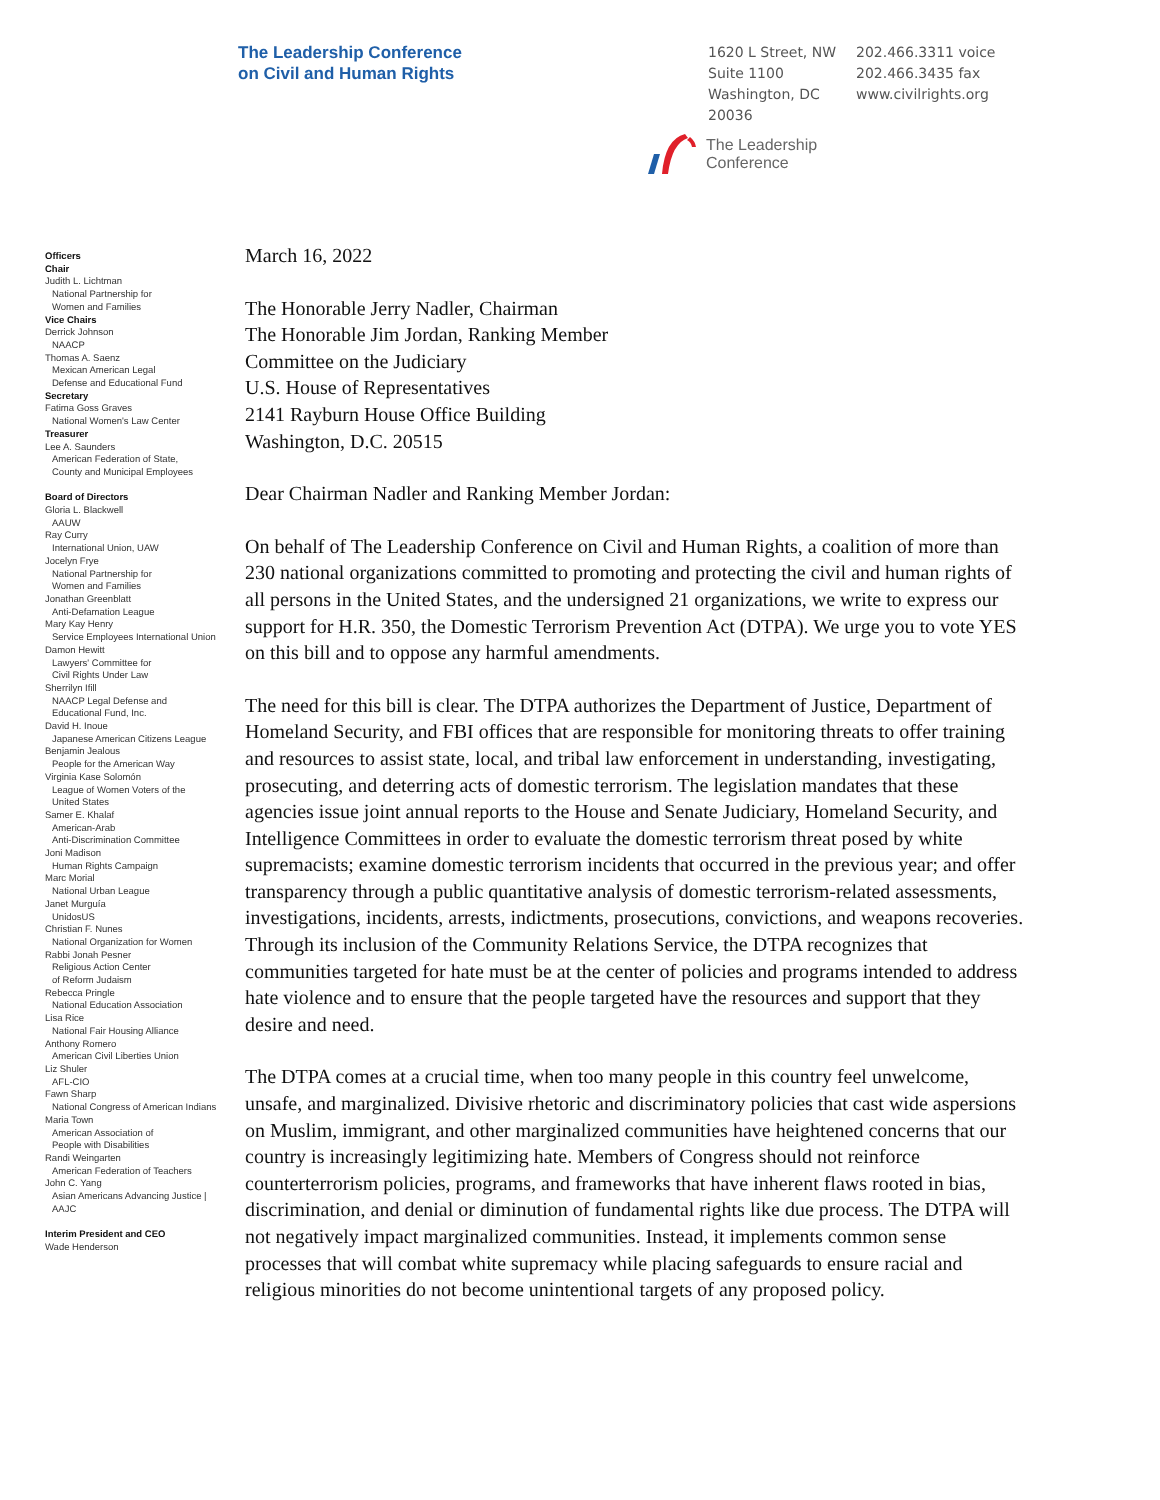The Leadership Conference
on Civil and Human Rights
1620 L Street, NW
Suite 1100
Washington, DC
20036
202.466.3311 voice
202.466.3435 fax
www.civilrights.org
The Leadership
Conference
Officers
Chair
Judith L. Lichtman
National Partnership for
Women and Families
Vice Chairs
Derrick Johnson
NAACP
Thomas A. Saenz
Mexican American Legal
Defense and Educational Fund
Secretary
Fatima Goss Graves
National Women's Law Center
Treasurer
Lee A. Saunders
American Federation of State,
County and Municipal Employees
Board of Directors
Gloria L. Blackwell
AAUW
Ray Curry
International Union, UAW
Jocelyn Frye
National Partnership for
Women and Families
Jonathan Greenblatt
Anti-Defamation League
Mary Kay Henry
Service Employees International Union
Damon Hewitt
Lawyers' Committee for
Civil Rights Under Law
Sherrilyn Ifill
NAACP Legal Defense and
Educational Fund, Inc.
David H. Inoue
Japanese American Citizens League
Benjamin Jealous
People for the American Way
Virginia Kase Solomón
League of Women Voters of the
United States
Samer E. Khalaf
American-Arab
Anti-Discrimination Committee
Joni Madison
Human Rights Campaign
Marc Morial
National Urban League
Janet Murguía
UnidosUS
Christian F. Nunes
National Organization for Women
Rabbi Jonah Pesner
Religious Action Center
of Reform Judaism
Rebecca Pringle
National Education Association
Lisa Rice
National Fair Housing Alliance
Anthony Romero
American Civil Liberties Union
Liz Shuler
AFL-CIO
Fawn Sharp
National Congress of American Indians
Maria Town
American Association of
People with Disabilities
Randi Weingarten
American Federation of Teachers
John C. Yang
Asian Americans Advancing Justice |
AAJC
Interim President and CEO
Wade Henderson
March 16, 2022
The Honorable Jerry Nadler, Chairman
The Honorable Jim Jordan, Ranking Member
Committee on the Judiciary
U.S. House of Representatives
2141 Rayburn House Office Building
Washington, D.C. 20515
Dear Chairman Nadler and Ranking Member Jordan:
On behalf of The Leadership Conference on Civil and Human Rights, a coalition of more than 230 national organizations committed to promoting and protecting the civil and human rights of all persons in the United States, and the undersigned 21 organizations, we write to express our support for H.R. 350, the Domestic Terrorism Prevention Act (DTPA). We urge you to vote YES on this bill and to oppose any harmful amendments.
The need for this bill is clear. The DTPA authorizes the Department of Justice, Department of Homeland Security, and FBI offices that are responsible for monitoring threats to offer training and resources to assist state, local, and tribal law enforcement in understanding, investigating, prosecuting, and deterring acts of domestic terrorism. The legislation mandates that these agencies issue joint annual reports to the House and Senate Judiciary, Homeland Security, and Intelligence Committees in order to evaluate the domestic terrorism threat posed by white supremacists; examine domestic terrorism incidents that occurred in the previous year; and offer transparency through a public quantitative analysis of domestic terrorism-related assessments, investigations, incidents, arrests, indictments, prosecutions, convictions, and weapons recoveries. Through its inclusion of the Community Relations Service, the DTPA recognizes that communities targeted for hate must be at the center of policies and programs intended to address hate violence and to ensure that the people targeted have the resources and support that they desire and need.
The DTPA comes at a crucial time, when too many people in this country feel unwelcome, unsafe, and marginalized. Divisive rhetoric and discriminatory policies that cast wide aspersions on Muslim, immigrant, and other marginalized communities have heightened concerns that our country is increasingly legitimizing hate. Members of Congress should not reinforce counterterrorism policies, programs, and frameworks that have inherent flaws rooted in bias, discrimination, and denial or diminution of fundamental rights like due process. The DTPA will not negatively impact marginalized communities. Instead, it implements common sense processes that will combat white supremacy while placing safeguards to ensure racial and religious minorities do not become unintentional targets of any proposed policy.